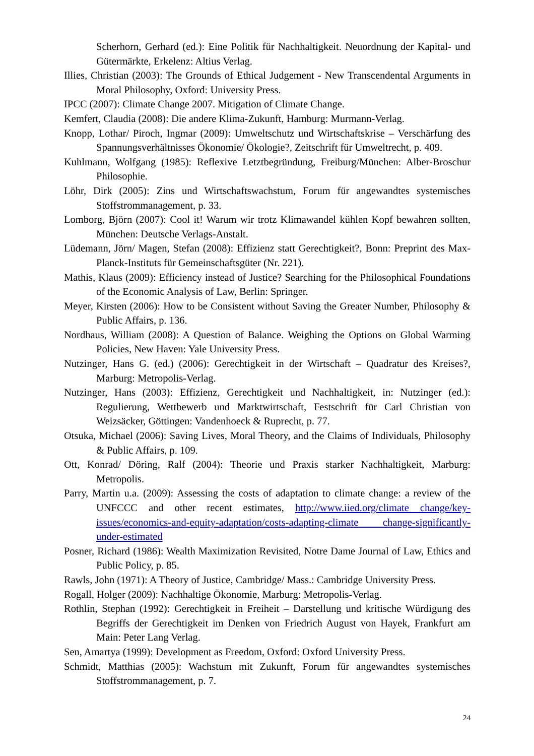Scherhorn, Gerhard (ed.): Eine Politik für Nachhaltigkeit. Neuordnung der Kapital- und Gütermärkte, Erkelenz: Altius Verlag.
Illies, Christian (2003): The Grounds of Ethical Judgement - New Transcendental Arguments in Moral Philosophy, Oxford: University Press.
IPCC (2007): Climate Change 2007. Mitigation of Climate Change.
Kemfert, Claudia (2008): Die andere Klima-Zukunft, Hamburg: Murmann-Verlag.
Knopp, Lothar/ Piroch, Ingmar (2009): Umweltschutz und Wirtschaftskrise – Verschärfung des Spannungsverhältnisses Ökonomie/ Ökologie?, Zeitschrift für Umweltrecht, p. 409.
Kuhlmann, Wolfgang (1985): Reflexive Letztbegründung, Freiburg/München: Alber-Broschur Philosophie.
Löhr, Dirk (2005): Zins und Wirtschaftswachstum, Forum für angewandtes systemisches Stoffstrommanagement, p. 33.
Lomborg, Björn (2007): Cool it! Warum wir trotz Klimawandel kühlen Kopf bewahren sollten, München: Deutsche Verlags-Anstalt.
Lüdemann, Jörn/ Magen, Stefan (2008): Effizienz statt Gerechtigkeit?, Bonn: Preprint des Max-Planck-Instituts für Gemeinschaftsgüter (Nr. 221).
Mathis, Klaus (2009): Efficiency instead of Justice? Searching for the Philosophical Foundations of the Economic Analysis of Law, Berlin: Springer.
Meyer, Kirsten (2006): How to be Consistent without Saving the Greater Number, Philosophy & Public Affairs, p. 136.
Nordhaus, William (2008): A Question of Balance. Weighing the Options on Global Warming Policies, New Haven: Yale University Press.
Nutzinger, Hans G. (ed.) (2006): Gerechtigkeit in der Wirtschaft – Quadratur des Kreises?, Marburg: Metropolis-Verlag.
Nutzinger, Hans (2003): Effizienz, Gerechtigkeit und Nachhaltigkeit, in: Nutzinger (ed.): Regulierung, Wettbewerb und Marktwirtschaft, Festschrift für Carl Christian von Weizsäcker, Göttingen: Vandenhoeck & Ruprecht, p. 77.
Otsuka, Michael (2006): Saving Lives, Moral Theory, and the Claims of Individuals, Philosophy & Public Affairs, p. 109.
Ott, Konrad/ Döring, Ralf (2004): Theorie und Praxis starker Nachhaltigkeit, Marburg: Metropolis.
Parry, Martin u.a. (2009): Assessing the costs of adaptation to climate change: a review of the UNFCCC and other recent estimates, http://www.iied.org/climate change/key-issues/economics-and-equity-adaptation/costs-adapting-climate change-significantly-under-estimated
Posner, Richard (1986): Wealth Maximization Revisited, Notre Dame Journal of Law, Ethics and Public Policy, p. 85.
Rawls, John (1971): A Theory of Justice, Cambridge/ Mass.: Cambridge University Press.
Rogall, Holger (2009): Nachhaltige Ökonomie, Marburg: Metropolis-Verlag.
Rothlin, Stephan (1992): Gerechtigkeit in Freiheit – Darstellung und kritische Würdigung des Begriffs der Gerechtigkeit im Denken von Friedrich August von Hayek, Frankfurt am Main: Peter Lang Verlag.
Sen, Amartya (1999): Development as Freedom, Oxford: Oxford University Press.
Schmidt, Matthias (2005): Wachstum mit Zukunft, Forum für angewandtes systemisches Stoffstrommanagement, p. 7.
24